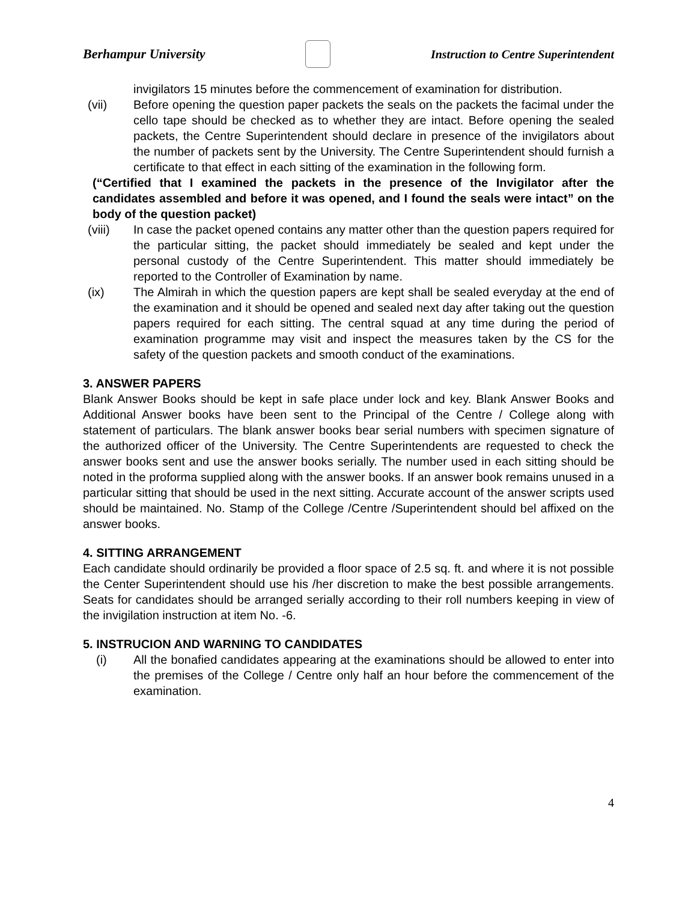Berhampur University
Instruction to Centre Superintendent
invigilators 15 minutes before the commencement of examination for distribution.
(vii) Before opening the question paper packets the seals on the packets the facimal under the cello tape should be checked as to whether they are intact. Before opening the sealed packets, the Centre Superintendent should declare in presence of the invigilators about the number of packets sent by the University. The Centre Superintendent should furnish a certificate to that effect in each sitting of the examination in the following form.
(“Certified that I examined the packets in the presence of the Invigilator after the candidates assembled and before it was opened, and I found the seals were intact” on the body of the question packet)
(viii) In case the packet opened contains any matter other than the question papers required for the particular sitting, the packet should immediately be sealed and kept under the personal custody of the Centre Superintendent. This matter should immediately be reported to the Controller of Examination by name.
(ix) The Almirah in which the question papers are kept shall be sealed everyday at the end of the examination and it should be opened and sealed next day after taking out the question papers required for each sitting. The central squad at any time during the period of examination programme may visit and inspect the measures taken by the CS for the safety of the question packets and smooth conduct of the examinations.
3. ANSWER PAPERS
Blank Answer Books should be kept in safe place under lock and key. Blank Answer Books and Additional Answer books have been sent to the Principal of the Centre / College along with statement of particulars. The blank answer books bear serial numbers with specimen signature of the authorized officer of the University. The Centre Superintendents are requested to check the answer books sent and use the answer books serially. The number used in each sitting should be noted in the proforma supplied along with the answer books. If an answer book remains unused in a particular sitting that should be used in the next sitting. Accurate account of the answer scripts used should be maintained. No. Stamp of the College /Centre /Superintendent should bel affixed on the answer books.
4. SITTING ARRANGEMENT
Each candidate should ordinarily be provided a floor space of 2.5 sq. ft. and where it is not possible the Center Superintendent should use his /her discretion to make the best possible arrangements. Seats for candidates should be arranged serially according to their roll numbers keeping in view of the invigilation instruction at item No. -6.
5. INSTRUCION AND WARNING TO CANDIDATES
(i) All the bonafied candidates appearing at the examinations should be allowed to enter into the premises of the College / Centre only half an hour before the commencement of the examination.
4